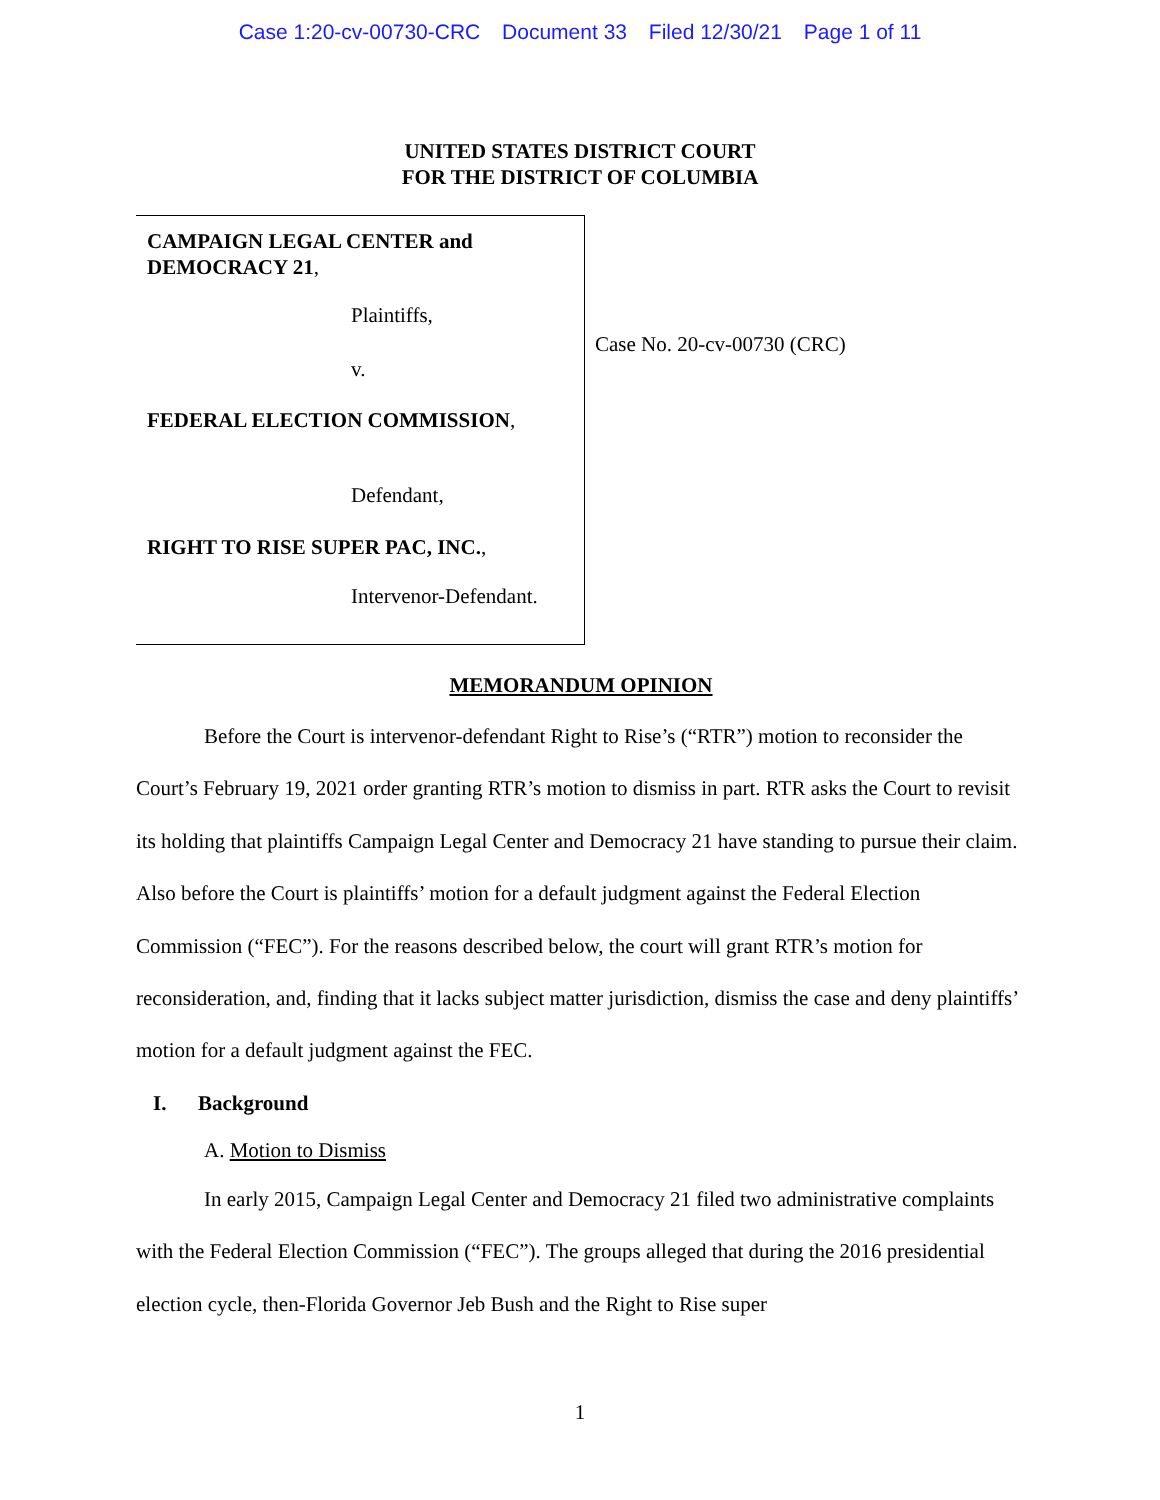Case 1:20-cv-00730-CRC Document 33 Filed 12/30/21 Page 1 of 11
UNITED STATES DISTRICT COURT
FOR THE DISTRICT OF COLUMBIA
CAMPAIGN LEGAL CENTER and
DEMOCRACY 21,
Plaintiffs,
v.
FEDERAL ELECTION COMMISSION,
Defendant,
RIGHT TO RISE SUPER PAC, INC.,
Intervenor-Defendant.
Case No. 20-cv-00730 (CRC)
MEMORANDUM OPINION
Before the Court is intervenor-defendant Right to Rise’s (“RTR”) motion to reconsider the Court’s February 19, 2021 order granting RTR’s motion to dismiss in part. RTR asks the Court to revisit its holding that plaintiffs Campaign Legal Center and Democracy 21 have standing to pursue their claim. Also before the Court is plaintiffs’ motion for a default judgment against the Federal Election Commission (“FEC”). For the reasons described below, the court will grant RTR’s motion for reconsideration, and, finding that it lacks subject matter jurisdiction, dismiss the case and deny plaintiffs’ motion for a default judgment against the FEC.
I. Background
A. Motion to Dismiss
In early 2015, Campaign Legal Center and Democracy 21 filed two administrative complaints with the Federal Election Commission (“FEC”). The groups alleged that during the 2016 presidential election cycle, then-Florida Governor Jeb Bush and the Right to Rise super
1